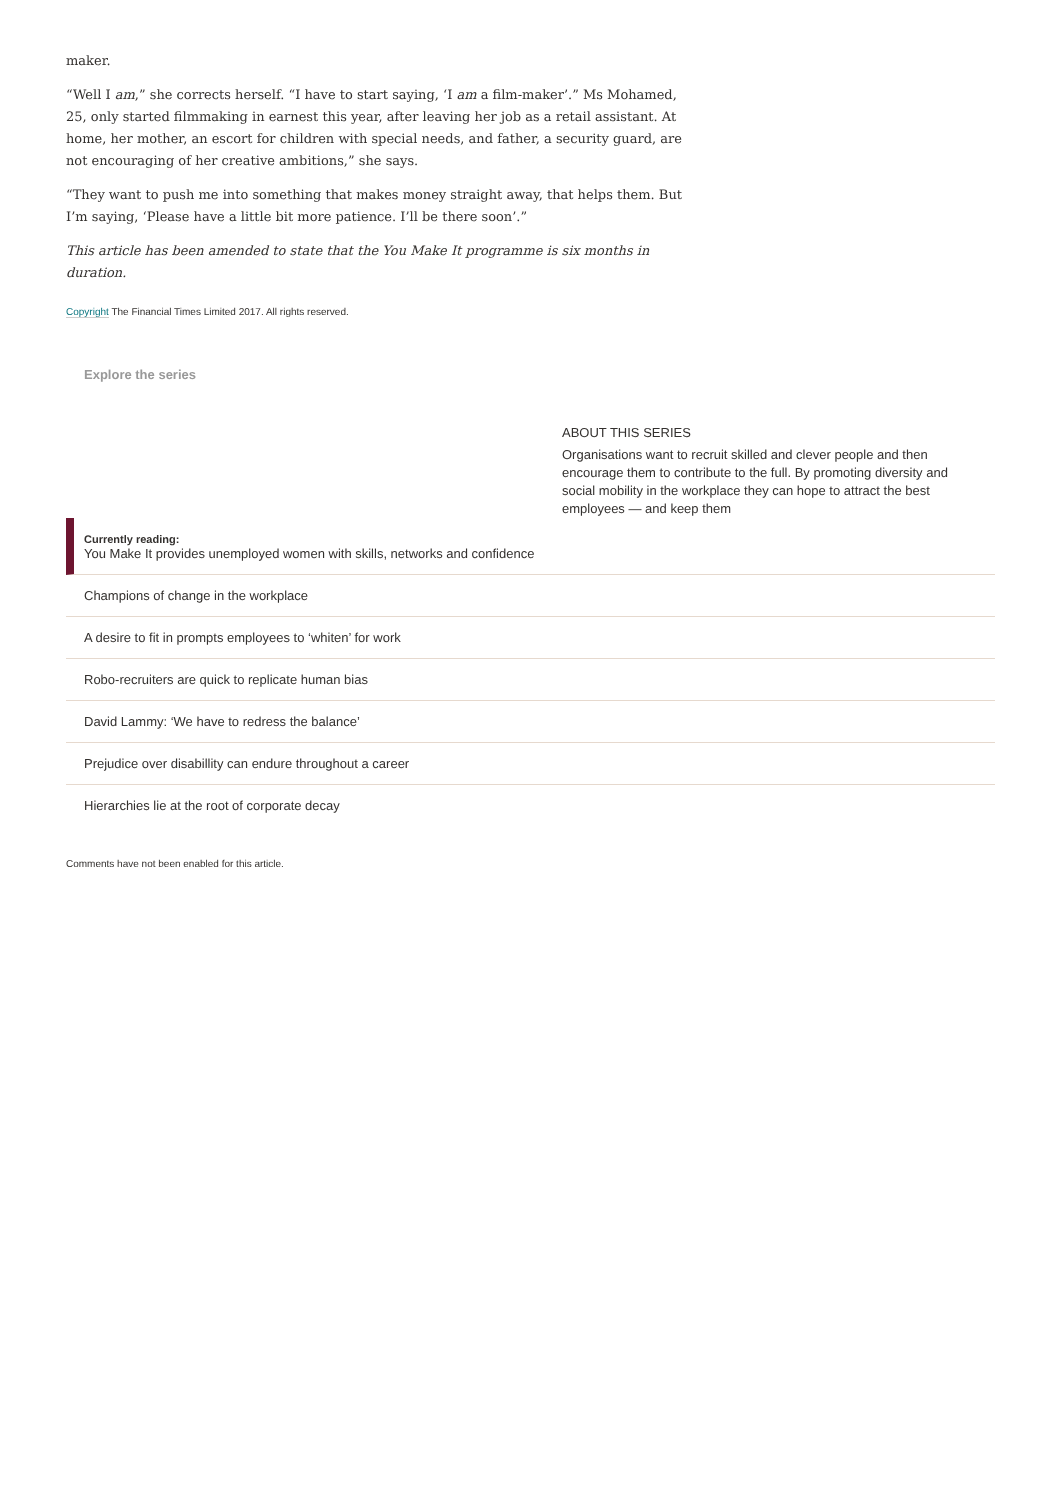maker.
“Well I am,” she corrects herself. “I have to start saying, ‘I am a film-maker’.” Ms Mohamed, 25, only started filmmaking in earnest this year, after leaving her job as a retail assistant. At home, her mother, an escort for children with special needs, and father, a security guard, are not encouraging of her creative ambitions,” she says.
“They want to push me into something that makes money straight away, that helps them. But I’m saying, ‘Please have a little bit more patience. I’ll be there soon’.”
This article has been amended to state that the You Make It programme is six months in duration.
Copyright The Financial Times Limited 2017. All rights reserved.
Explore the series
ABOUT THIS SERIES
Organisations want to recruit skilled and clever people and then encourage them to contribute to the full. By promoting diversity and social mobility in the workplace they can hope to attract the best employees — and keep them
Currently reading:
You Make It provides unemployed women with skills, networks and confidence
Champions of change in the workplace
A desire to fit in prompts employees to ‘whiten’ for work
Robo-recruiters are quick to replicate human bias
David Lammy: ‘We have to redress the balance’
Prejudice over disabillity can endure throughout a career
Hierarchies lie at the root of corporate decay
Comments have not been enabled for this article.